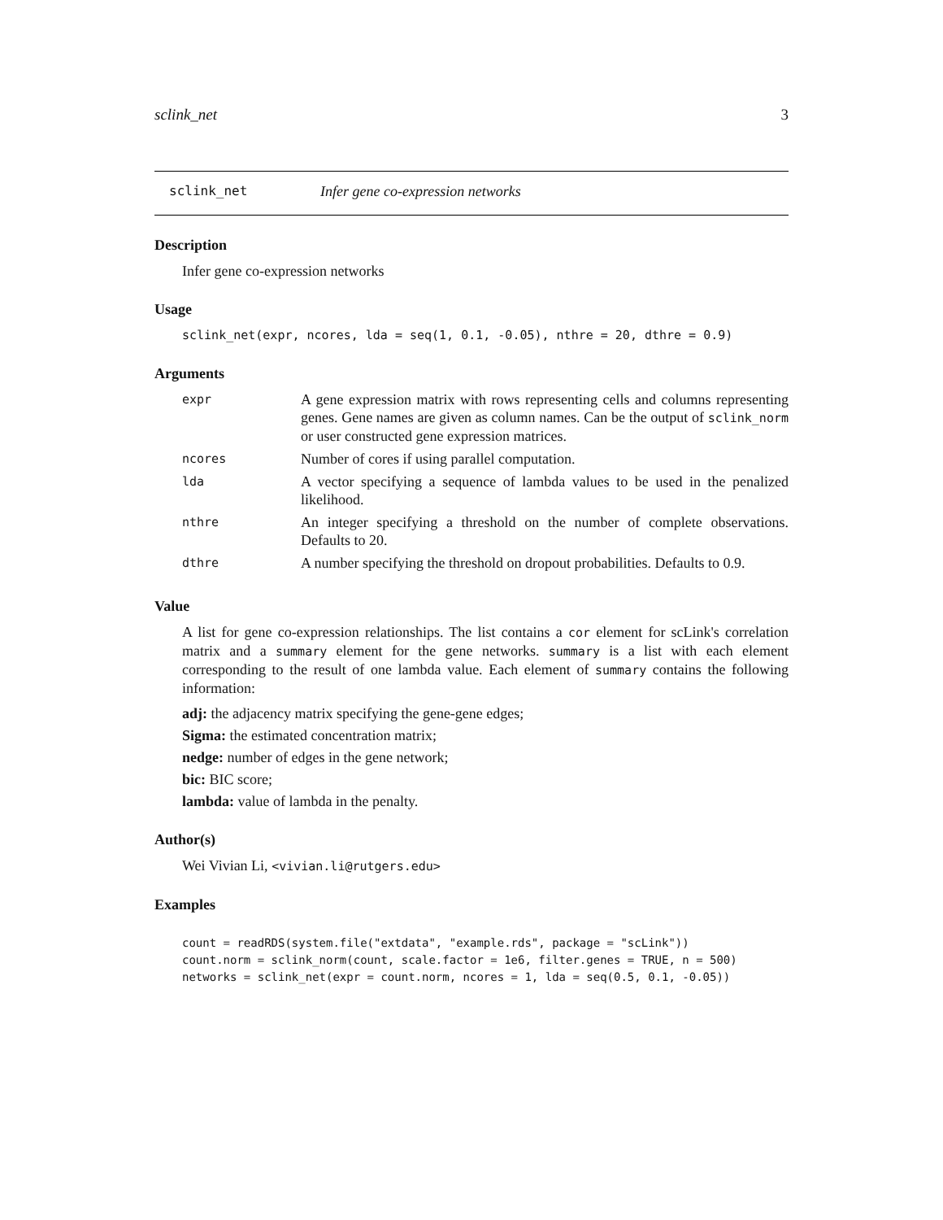sclink_net 3
sclink_net Infer gene co-expression networks
Description
Infer gene co-expression networks
Usage
sclink_net(expr, ncores, lda = seq(1, 0.1, -0.05), nthre = 20, dthre = 0.9)
Arguments
| expr | A gene expression matrix with rows representing cells and columns representing genes. Gene names are given as column names. Can be the output of sclink_norm or user constructed gene expression matrices. |
| ncores | Number of cores if using parallel computation. |
| lda | A vector specifying a sequence of lambda values to be used in the penalized likelihood. |
| nthre | An integer specifying a threshold on the number of complete observations. Defaults to 20. |
| dthre | A number specifying the threshold on dropout probabilities. Defaults to 0.9. |
Value
A list for gene co-expression relationships. The list contains a cor element for scLink's correlation matrix and a summary element for the gene networks. summary is a list with each element corresponding to the result of one lambda value. Each element of summary contains the following information:
adj: the adjacency matrix specifying the gene-gene edges;
Sigma: the estimated concentration matrix;
nedge: number of edges in the gene network;
bic: BIC score;
lambda: value of lambda in the penalty.
Author(s)
Wei Vivian Li, <vivian.li@rutgers.edu>
Examples
count = readRDS(system.file("extdata", "example.rds", package = "scLink"))
count.norm = sclink_norm(count, scale.factor = 1e6, filter.genes = TRUE, n = 500)
networks = sclink_net(expr = count.norm, ncores = 1, lda = seq(0.5, 0.1, -0.05))